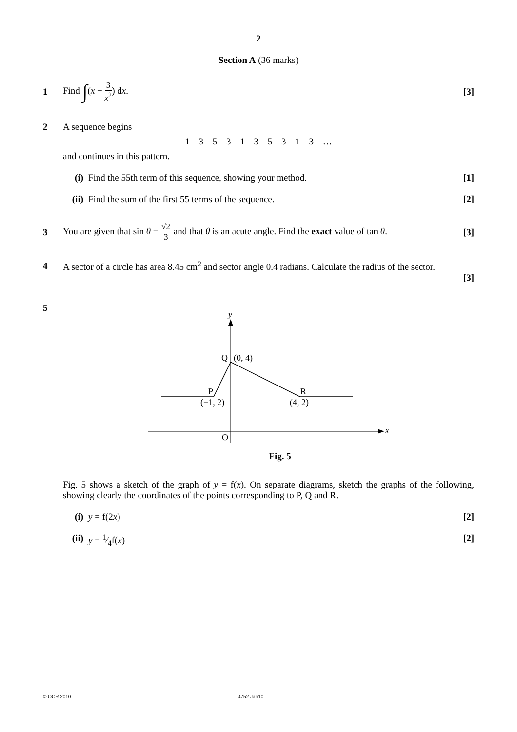2
Section A (36 marks)
1 Find ∫(x − 3 x<sup>2</sup>) dx. [3]
2 A sequence begins
1 3 5 3 1 3 5 3 1 3 …
and continues in this pattern.
(i) Find the 55th term of this sequence, showing your method.
[1]
(ii)
Find the sum of the first 55 terms of the sequence.
[2]
3
You are given that sin θ = √2 3 and that θ is an acute angle. Find the exact value of tan θ.
[3]
4
A sector of a circle has area 8.45 cm<sup>2</sup> and sector angle 0.4 radians. Calculate the radius of the sector.
[3]
5
y
x
Q
(0, 4)
P
(−1, 2)
R
(4, 2)
O
Fig. 5
Fig. 5 shows a sketch of the graph of y = f(x). On separate diagrams, sketch the graphs of the following, showing clearly the coordinates of the points corresponding to P, Q and R.
(i) y = f(2x) [2]
(ii)
y = 1⁄4f(x) [2]
© OCR 2010 4752 Jan10